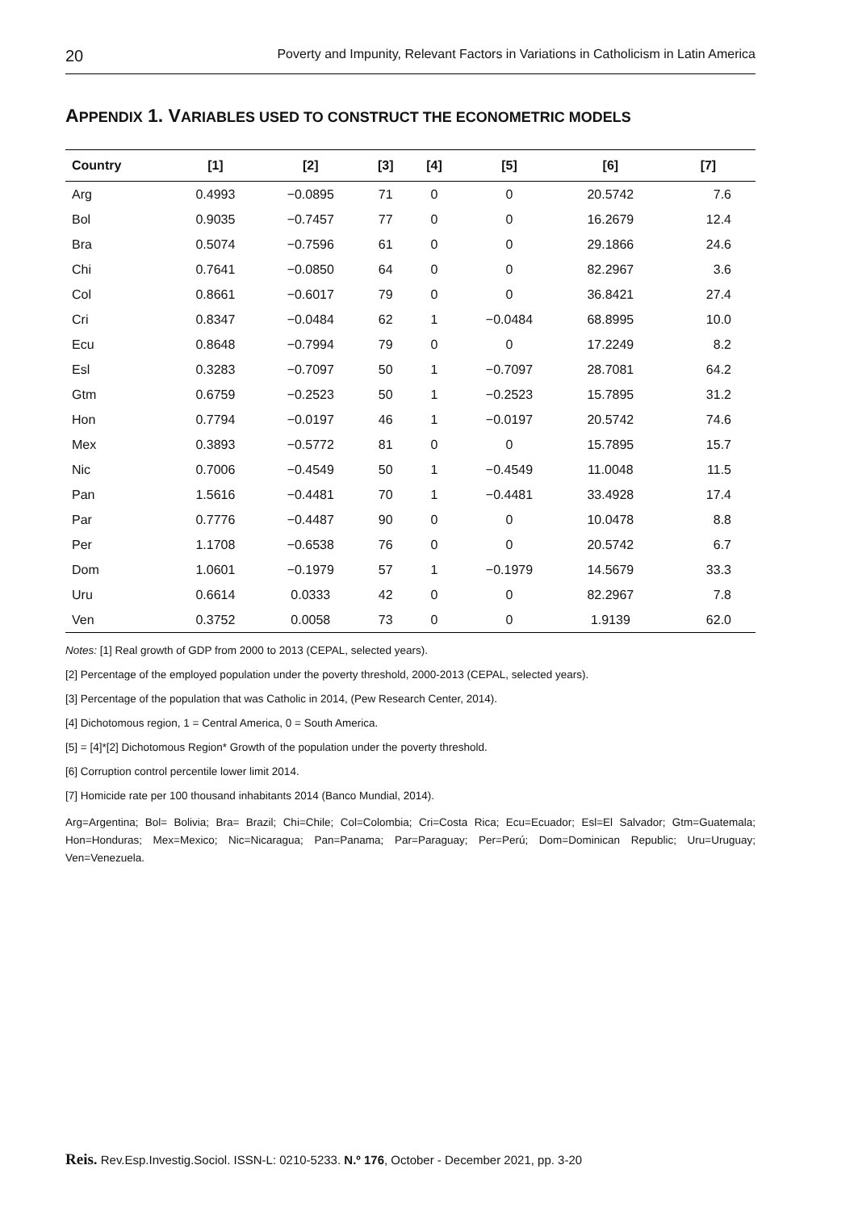20 Poverty and Impunity, Relevant Factors in Variations in Catholicism in Latin America
APPENDIX 1. VARIABLES USED TO CONSTRUCT THE ECONOMETRIC MODELS
| Country | [1] | [2] | [3] | [4] | [5] | [6] | [7] |
| --- | --- | --- | --- | --- | --- | --- | --- |
| Arg | 0.4993 | −0.0895 | 71 | 0 | 0 | 20.5742 | 7.6 |
| Bol | 0.9035 | −0.7457 | 77 | 0 | 0 | 16.2679 | 12.4 |
| Bra | 0.5074 | −0.7596 | 61 | 0 | 0 | 29.1866 | 24.6 |
| Chi | 0.7641 | −0.0850 | 64 | 0 | 0 | 82.2967 | 3.6 |
| Col | 0.8661 | −0.6017 | 79 | 0 | 0 | 36.8421 | 27.4 |
| Cri | 0.8347 | −0.0484 | 62 | 1 | −0.0484 | 68.8995 | 10.0 |
| Ecu | 0.8648 | −0.7994 | 79 | 0 | 0 | 17.2249 | 8.2 |
| Esl | 0.3283 | −0.7097 | 50 | 1 | −0.7097 | 28.7081 | 64.2 |
| Gtm | 0.6759 | −0.2523 | 50 | 1 | −0.2523 | 15.7895 | 31.2 |
| Hon | 0.7794 | −0.0197 | 46 | 1 | −0.0197 | 20.5742 | 74.6 |
| Mex | 0.3893 | −0.5772 | 81 | 0 | 0 | 15.7895 | 15.7 |
| Nic | 0.7006 | −0.4549 | 50 | 1 | −0.4549 | 11.0048 | 11.5 |
| Pan | 1.5616 | −0.4481 | 70 | 1 | −0.4481 | 33.4928 | 17.4 |
| Par | 0.7776 | −0.4487 | 90 | 0 | 0 | 10.0478 | 8.8 |
| Per | 1.1708 | −0.6538 | 76 | 0 | 0 | 20.5742 | 6.7 |
| Dom | 1.0601 | −0.1979 | 57 | 1 | −0.1979 | 14.5679 | 33.3 |
| Uru | 0.6614 | 0.0333 | 42 | 0 | 0 | 82.2967 | 7.8 |
| Ven | 0.3752 | 0.0058 | 73 | 0 | 0 | 1.9139 | 62.0 |
Notes: [1] Real growth of GDP from 2000 to 2013 (CEPAL, selected years).
[2] Percentage of the employed population under the poverty threshold, 2000-2013 (CEPAL, selected years).
[3] Percentage of the population that was Catholic in 2014, (Pew Research Center, 2014).
[4] Dichotomous region, 1 = Central America, 0 = South America.
[5] = [4]*[2] Dichotomous Region* Growth of the population under the poverty threshold.
[6] Corruption control percentile lower limit 2014.
[7] Homicide rate per 100 thousand inhabitants 2014 (Banco Mundial, 2014).
Arg=Argentina; Bol= Bolivia; Bra= Brazil; Chi=Chile; Col=Colombia; Cri=Costa Rica; Ecu=Ecuador; Esl=El Salvador; Gtm=Guatemala; Hon=Honduras; Mex=Mexico; Nic=Nicaragua; Pan=Panama; Par=Paraguay; Per=Perú; Dom=Dominican Republic; Uru=Uruguay; Ven=Venezuela.
Reis. Rev.Esp.Investig.Sociol. ISSN-L: 0210-5233. N.º 176, October - December 2021, pp. 3-20